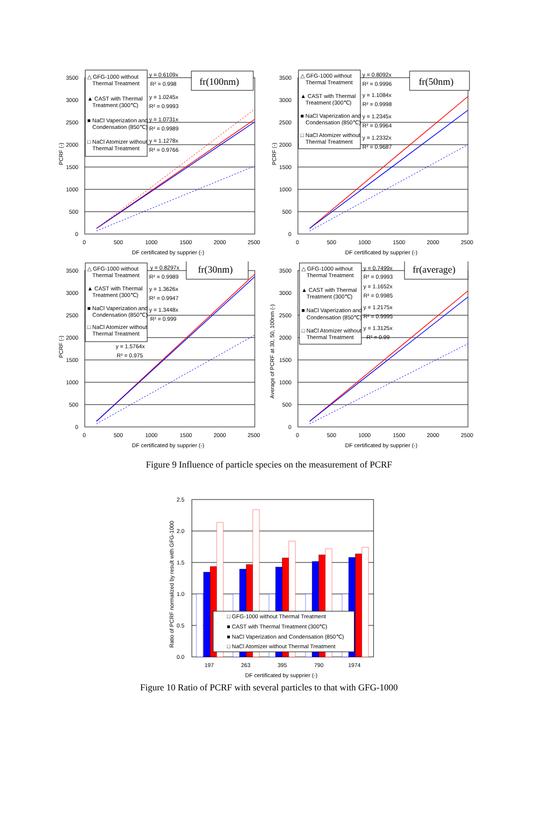3500
3000
2500
2000
1500
1000
500
0
0
500
1000
1500
2000
2500
DF certificated by supprier (-)
PCRF (-)
△ GFG-1000 without
Thermal Treatment
▲ CAST with Thermal
Treatment (300℃)
■ NaCl Vaperization and
Condensation (850℃)
□ NaCl Atomizer without
Thermal Treatment
y = 0.6109x
R² = 0.998
y = 1.0245x
R² = 0.9993
y = 1.0731x
R² = 0.9989
y = 1.1278x
R² = 0.9766
fr(100nm)
3500
3000
2500
2000
1500
1000
500
0
0
500
1000
1500
2000
2500
DF certificated by supprier (-)
PCRF (-)
△ GFG-1000 without
Thermal Treatment
▲ CAST with Thermal
Treatment (300℃)
■ NaCl Vaperization and
Condensation (850℃)
□ NaCl Atomizer without
Thermal Treatment
y = 0.8092x
R² = 0.9996
y = 1.1084x
R² = 0.9998
y = 1.2345x
R² = 0.9964
y = 1.2332x
R² = 0.9687
fr(50nm)
3500
3000
2500
2000
1500
1000
500
0
0
500
1000
1500
2000
2500
DF certificated by supprier (-)
PCRF (-)
△ GFG-1000 without
Thermal Treatment
▲ CAST with Thermal
Treatment (300℃)
■ NaCl Vaperization and
Condensation (850℃)
□ NaCl Atomizer without
Thermal Treatment
y = 0.8297x
R² = 0.9989
y = 1.3626x
R² = 0.9947
y = 1.3448x
R² = 0.999
y = 1.5764x
R² = 0.975
fr(30nm)
3500
3000
2500
2000
1500
1000
500
0
0
500
1000
1500
2000
2500
DF certificated by supprier (-)
Average of PCRF at 30, 50, 100nm (-)
△ GFG-1000 without
Thermal Treatment
▲ CAST with Thermal
Treatment (300℃)
■ NaCl Vaperization and
Condensation (850℃)
□ NaCl Atomizer without
Thermal Treatment
y = 0.7499x
R² = 0.9993
y = 1.1652x
R² = 0.9985
y = 1.2175x
R² = 0.9995
y = 1.3125x
R² = 0.99
fr(average)
Figure 9 Influence of particle species on the measurement of PCRF
2.5
2.0
1.5
1.0
0.5
0.0
□ GFG-1000 without Thermal Treatment
■ CAST with Thermal Treatment (300℃)
■ NaCl Vaperization and Condensation (850℃)
□ NaCl Atomizer without Thermal Treatment
197
263
395
790
1974
DF certificated by supprier (-)
Ratio of PCRF normalized by result with GFG-1000
Figure 10 Ratio of PCRF with several particles to that with GFG-1000